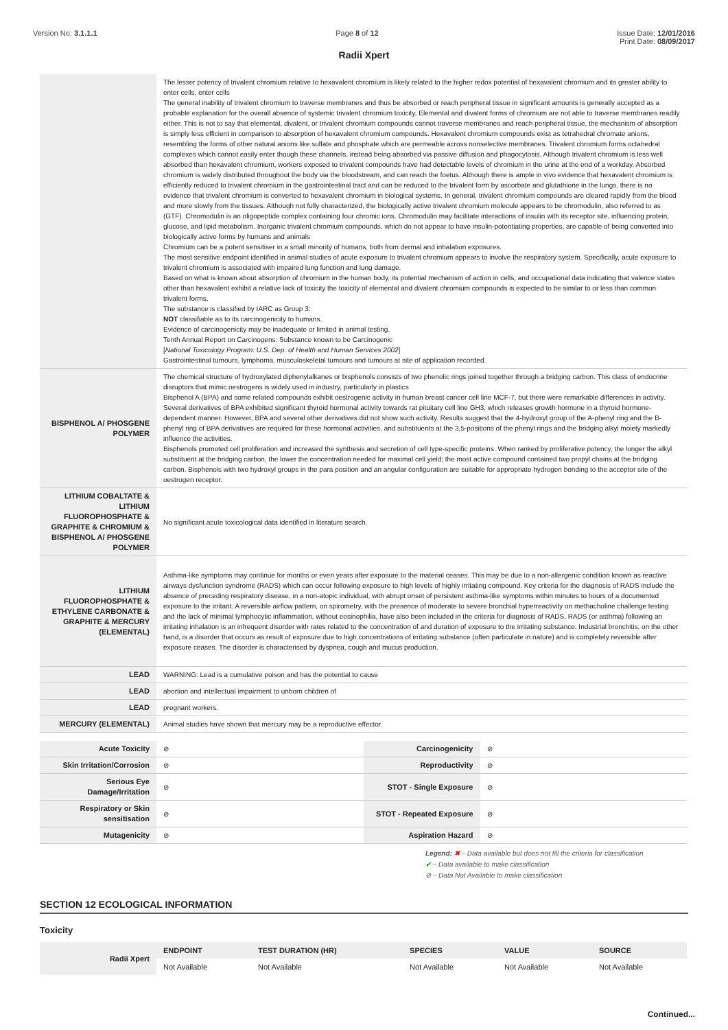Version No: 3.1.1.1 Page 8 of 12 Issue Date: 12/01/2016
Print Date: 08/09/2017
Radii Xpert
| | The lesser potency of trivalent chromium relative to hexavalent chromium is likely related to the higher redox potential of hexavalent chromium and its greater ability to enter cells. enter cells The general inability of trivalent chromium to traverse membranes and thus be absorbed or reach peripheral tissue in significant amounts is generally accepted as a probable explanation for the overall absence of systemic trivalent chromium toxicity. Elemental and divalent forms of chromium are not able to traverse membranes readily either. This is not to say that elemental, divalent, or trivalent chromium compounds cannot traverse membranes and reach peripheral tissue, the mechanism of absorption is simply less efficient in comparison to absorption of hexavalent chromium compounds. Hexavalent chromium compounds exist as tetrahedral chromate anions, resembling the forms of other natural anions like sulfate and phosphate which are permeable across nonselective membranes. Trivalent chromium forms octahedral complexes which cannot easily enter though these channels, instead being absorbed via passive diffusion and phagocytosis. Although trivalent chromium is less well absorbed than hexavalent chromium, workers exposed to trivalent compounds have had detectable levels of chromium in the urine at the end of a workday. Absorbed chromium is widely distributed throughout the body via the bloodstream, and can reach the foetus. Although there is ample in vivo evidence that hexavalent chromium is efficiently reduced to trivalent chromium in the gastrointestinal tract and can be reduced to the trivalent form by ascorbate and glutathione in the lungs, there is no evidence that trivalent chromium is converted to hexavalent chromium in biological systems. In general, trivalent chromium compounds are cleared rapidly from the blood and more slowly from the tissues. Although not fully characterized, the biologically active trivalent chromium molecule appears to be chromodulin, also referred to as (GTF). Chromodulin is an oligopeptide complex containing four chromic ions. Chromodulin may facilitate interactions of insulin with its receptor site, influencing protein, glucose, and lipid metabolism. Inorganic trivalent chromium compounds, which do not appear to have insulin-potentiating properties, are capable of being converted into biologically active forms by humans and animals Chromium can be a potent sensitiser in a small minority of humans, both from dermal and inhalation exposures. The most sensitive endpoint identified in animal studies of acute exposure to trivalent chromium appears to involve the respiratory system. Specifically, acute exposure to trivalent chromium is associated with impaired lung function and lung damage. Based on what is known about absorption of chromium in the human body, its potential mechanism of action in cells, and occupational data indicating that valence states other than hexavalent exhibit a relative lack of toxicity the toxicity of elemental and divalent chromium compounds is expected to be similar to or less than common trivalent forms. The substance is classified by IARC as Group 3: NOT classifiable as to its carcinogenicity to humans. Evidence of carcinogenicity may be inadequate or limited in animal testing. Tenth Annual Report on Carcinogens: Substance known to be Carcinogenic [ National Toxicology Program: U.S. Dep. of Health and Human Services 2002 ] Gastrointestinal tumours, lymphoma, musculoskeletal tumours and tumours at site of application recorded. |
| BISPHENOL A/ PHOSGENE POLYMER | The chemical structure of hydroxylated diphenylalkanes or bisphenols consists of two phenolic rings joined together through a bridging carbon. This class of endocrine disruptors that mimic oestrogens is widely used in industry, particularly in plastics Bisphenol A (BPA) and some related compounds exhibit oestrogenic activity in human breast cancer cell line MCF-7, but there were remarkable differences in activity. Several derivatives of BPA exhibited significant thyroid hormonal activity towards rat pituitary cell line GH3, which releases growth hormone in a thyroid hormone-dependent manner. However, BPA and several other derivatives did not show such activity. Results suggest that the 4-hydroxyl group of the A-phenyl ring and the B-phenyl ring of BPA derivatives are required for these hormonal activities, and substituents at the 3,5-positions of the phenyl rings and the bridging alkyl moiety markedly influence the activities. Bisphenols promoted cell proliferation and increased the synthesis and secretion of cell type-specific proteins. When ranked by proliferative potency, the longer the alkyl substituent at the bridging carbon, the lower the concentration needed for maximal cell yield; the most active compound contained two propyl chains at the bridging carbon. Bisphenols with two hydroxyl groups in the para position and an angular configuration are suitable for appropriate hydrogen bonding to the acceptor site of the oestrogen receptor. |
| LITHIUM COBALTATE & LITHIUM FLUOROPHOSPHATE & GRAPHITE & CHROMIUM & BISPHENOL A/ PHOSGENE POLYMER | No significant acute toxicological data identified in literature search. |
| LITHIUM FLUOROPHOSPHATE & ETHYLENE CARBONATE & GRAPHITE & MERCURY (ELEMENTAL) | Asthma-like symptoms may continue for months or even years after exposure to the material ceases. This may be due to a non-allergenic condition known as reactive airways dysfunction syndrome (RADS) which can occur following exposure to high levels of highly irritating compound. Key criteria for the diagnosis of RADS include the absence of preceding respiratory disease, in a non-atopic individual, with abrupt onset of persistent asthma-like symptoms within minutes to hours of a documented exposure to the irritant. A reversible airflow pattern, on spirometry, with the presence of moderate to severe bronchial hyperreactivity on methacholine challenge testing and the lack of minimal lymphocytic inflammation, without eosinophilia, have also been included in the criteria for diagnosis of RADS. RADS (or asthma) following an irritating inhalation is an infrequent disorder with rates related to the concentration of and duration of exposure to the irritating substance. Industrial bronchitis, on the other hand, is a disorder that occurs as result of exposure due to high concentrations of irritating substance (often particulate in nature) and is completely reversible after exposure ceases. The disorder is characterised by dyspnea, cough and mucus production. |
| LEAD | WARNING: Lead is a cumulative poison and has the potential to cause |
| LEAD | abortion and intellectual impairment to unborn children of |
| LEAD | pregnant workers. |
| MERCURY (ELEMENTAL) | Animal studies have shown that mercury may be a reproductive effector. |
| Acute Toxicity | ⊘ | Carcinogenicity | ⊘ |
| Skin Irritation/Corrosion | ⊘ | Reproductivity | ⊘ |
| Serious Eye Damage/Irritation | ⊘ | STOT - Single Exposure | ⊘ |
| Respiratory or Skin sensitisation | ⊘ | STOT - Repeated Exposure | ⊘ |
| Mutagenicity | ⊘ | Aspiration Hazard | ⊘ |
Legend: ✖ – Data available but does not fill the criteria for classification
✔ – Data available to make classification
⊘ – Data Not Available to make classification
SECTION 12 ECOLOGICAL INFORMATION
Toxicity
| Radii Xpert | ENDPOINT | TEST DURATION (HR) | SPECIES | VALUE | SOURCE |
| | Not Available | Not Available | Not Available | Not Available | Not Available |
Continued...